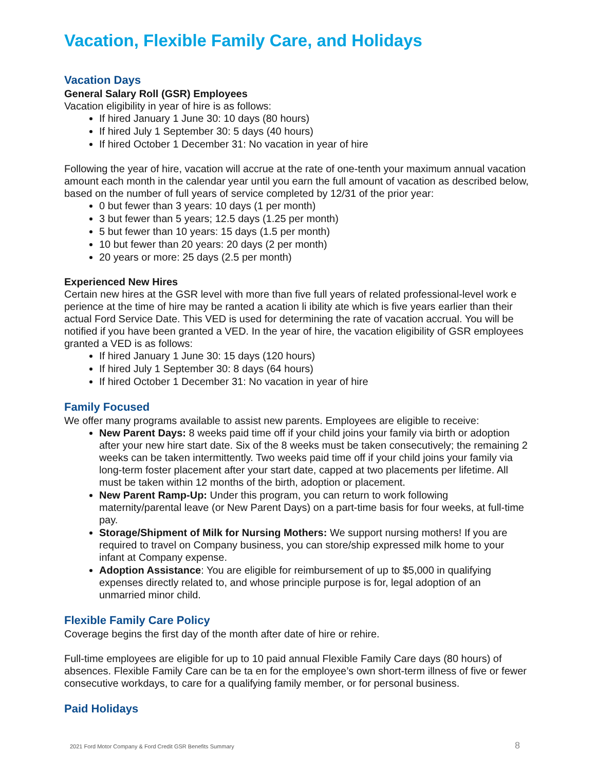Vacation, Flexible Family Care, and Holidays
Vacation Days
General Salary Roll (GSR) Employees
Vacation eligibility in year of hire is as follows:
If hired January 1 June 30: 10 days (80 hours)
If hired July 1 September 30: 5 days (40 hours)
If hired October 1 December 31: No vacation in year of hire
Following the year of hire, vacation will accrue at the rate of one-tenth your maximum annual vacation amount each month in the calendar year until you earn the full amount of vacation as described below, based on the number of full years of service completed by 12/31 of the prior year:
0 but fewer than 3 years: 10 days (1 per month)
3 but fewer than 5 years; 12.5 days (1.25 per month)
5 but fewer than 10 years: 15 days (1.5 per month)
10 but fewer than 20 years: 20 days (2 per month)
20 years or more: 25 days (2.5 per month)
Experienced New Hires
Certain new hires at the GSR level with more than five full years of related professional-level work e perience at the time of hire may be ranted a acation li ibility ate which is five years earlier than their actual Ford Service Date. This VED is used for determining the rate of vacation accrual. You will be notified if you have been granted a VED. In the year of hire, the vacation eligibility of GSR employees granted a VED is as follows:
If hired January 1 June 30: 15 days (120 hours)
If hired July 1 September 30: 8 days (64 hours)
If hired October 1 December 31: No vacation in year of hire
Family Focused
We offer many programs available to assist new parents. Employees are eligible to receive:
New Parent Days: 8 weeks paid time off if your child joins your family via birth or adoption after your new hire start date. Six of the 8 weeks must be taken consecutively; the remaining 2 weeks can be taken intermittently. Two weeks paid time off if your child joins your family via long-term foster placement after your start date, capped at two placements per lifetime. All must be taken within 12 months of the birth, adoption or placement.
New Parent Ramp-Up: Under this program, you can return to work following maternity/parental leave (or New Parent Days) on a part-time basis for four weeks, at full-time pay.
Storage/Shipment of Milk for Nursing Mothers: We support nursing mothers! If you are required to travel on Company business, you can store/ship expressed milk home to your infant at Company expense.
Adoption Assistance: You are eligible for reimbursement of up to $5,000 in qualifying expenses directly related to, and whose principle purpose is for, legal adoption of an unmarried minor child.
Flexible Family Care Policy
Coverage begins the first day of the month after date of hire or rehire.
Full-time employees are eligible for up to 10 paid annual Flexible Family Care days (80 hours) of absences. Flexible Family Care can be ta en for the employee’s own short-term illness of five or fewer consecutive workdays, to care for a qualifying family member, or for personal business.
Paid Holidays
2021 Ford Motor Company & Ford Credit GSR Benefits Summary
8